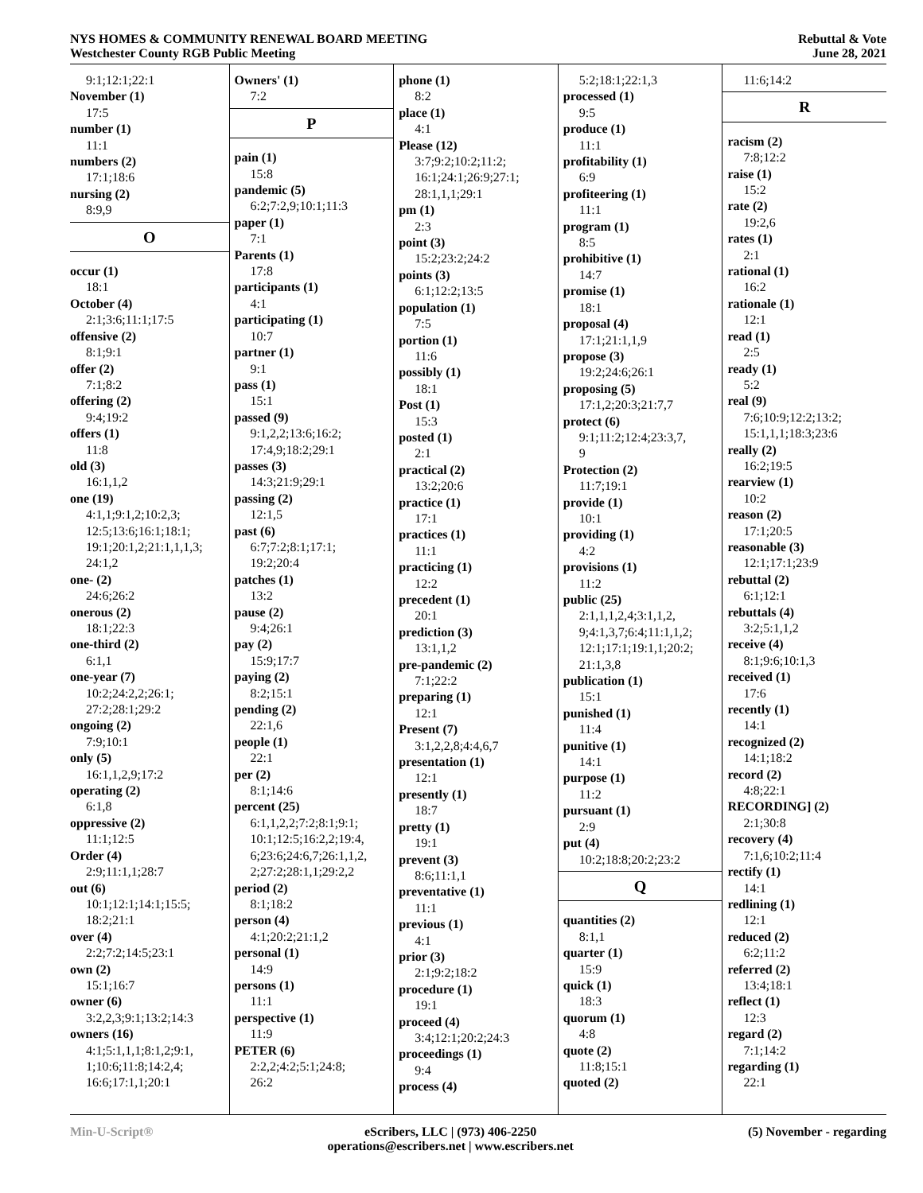NYS HOMES & COMMUNITY RENEWAL BOARD MEETING
Westchester County RGB Public Meeting
Rebuttal & Vote
June 28, 2021
9:1;12:1;22:1
November (1)
17:5
number (1)
11:1
numbers (2)
17:1;18:6
nursing (2)
8:9,9
O
occur (1)
18:1
October (4)
2:1;3:6;11:1;17:5
offensive (2)
8:1;9:1
offer (2)
7:1;8:2
offering (2)
9:4;19:2
offers (1)
11:8
old (3)
16:1,1,2
one (19)
4:1,1;9:1,2;10:2,3;
12:5;13:6;16:1;18:1;
19:1;20:1,2;21:1,1,1,3;
24:1,2
one- (2)
24:6;26:2
onerous (2)
18:1;22:3
one-third (2)
6:1,1
one-year (7)
10:2;24:2,2;26:1;
27:2;28:1;29:2
ongoing (2)
7:9;10:1
only (5)
16:1,1,2,9;17:2
operating (2)
6:1,8
oppressive (2)
11:1;12:5
Order (4)
2:9;11:1,1;28:7
out (6)
10:1;12:1;14:1;15:5;
18:2;21:1
over (4)
2:2;7:2;14:5;23:1
own (2)
15:1;16:7
owner (6)
3:2,2,3;9:1;13:2;14:3
owners (16)
4:1;5:1,1,1;8:1,2;9:1,
1;10:6;11:8;14:2,4;
16:6;17:1,1;20:1
Owners' (1)
7:2
P
pain (1)
15:8
pandemic (5)
6:2;7:2,9;10:1;11:3
paper (1)
7:1
Parents (1)
17:8
participants (1)
4:1
participating (1)
10:7
partner (1)
9:1
pass (1)
15:1
passed (9)
9:1,2,2;13:6;16:2;
17:4,9;18:2;29:1
passes (3)
14:3;21:9;29:1
passing (2)
12:1,5
past (6)
6:7;7:2;8:1;17:1;
19:2;20:4
patches (1)
13:2
pause (2)
9:4;26:1
pay (2)
15:9;17:7
paying (2)
8:2;15:1
pending (2)
22:1,6
people (1)
22:1
per (2)
8:1;14:6
percent (25)
6:1,1,2,2;7:2;8:1;9:1;
10:1;12:5;16:2,2;19:4,
6;23:6;24:6,7;26:1,1,2,
2;27:2;28:1,1;29:2,2
period (2)
8:1;18:2
person (4)
4:1;20:2;21:1,2
personal (1)
14:9
persons (1)
11:1
perspective (1)
11:9
PETER (6)
2:2,2;4:2;5:1;24:8;
26:2
phone (1)
8:2
place (1)
4:1
Please (12)
3:7;9:2;10:2;11:2;
16:1;24:1;26:9;27:1;
28:1,1,1;29:1
pm (1)
2:3
point (3)
15:2;23:2;24:2
points (3)
6:1;12:2;13:5
population (1)
7:5
portion (1)
11:6
possibly (1)
18:1
Post (1)
15:3
posted (1)
2:1
practical (2)
13:2;20:6
practice (1)
17:1
practices (1)
11:1
practicing (1)
12:2
precedent (1)
20:1
prediction (3)
13:1,1,2
pre-pandemic (2)
7:1;22:2
preparing (1)
12:1
Present (7)
3:1,2,2,8;4:4,6,7
presentation (1)
12:1
presently (1)
18:7
pretty (1)
19:1
prevent (3)
8:6;11:1,1
preventative (1)
11:1
previous (1)
4:1
prior (3)
2:1;9:2;18:2
procedure (1)
19:1
proceed (4)
3:4;12:1;20:2;24:3
proceedings (1)
9:4
process (4)
5:2;18:1;22:1,3
processed (1)
9:5
produce (1)
11:1
profitability (1)
6:9
profiteering (1)
11:1
program (1)
8:5
prohibitive (1)
14:7
promise (1)
18:1
proposal (4)
17:1;21:1,1,9
propose (3)
19:2;24:6;26:1
proposing (5)
17:1,2;20:3;21:7,7
protect (6)
9:1;11:2;12:4;23:3,7,
9
Protection (2)
11:7;19:1
provide (1)
10:1
providing (1)
4:2
provisions (1)
11:2
public (25)
2:1,1,1,2,4;3:1,1,2,
9;4:1,3,7;6:4;11:1,1,2;
12:1;17:1;19:1,1;20:2;
21:1,3,8
publication (1)
15:1
punished (1)
11:4
punitive (1)
14:1
purpose (1)
11:2
pursuant (1)
2:9
put (4)
10:2;18:8;20:2;23:2
Q
quantities (2)
8:1,1
quarter (1)
15:9
quick (1)
18:3
quorum (1)
4:8
quote (2)
11:8;15:1
quoted (2)
11:6;14:2
R
racism (2)
7:8;12:2
raise (1)
15:2
rate (2)
19:2,6
rates (1)
2:1
rational (1)
16:2
rationale (1)
12:1
read (1)
2:5
ready (1)
5:2
real (9)
7:6;10:9;12:2;13:2;
15:1,1,1;18:3;23:6
really (2)
16:2;19:5
rearview (1)
10:2
reason (2)
17:1;20:5
reasonable (3)
12:1;17:1;23:9
rebuttal (2)
6:1;12:1
rebuttals (4)
3:2;5:1,1,2
receive (4)
8:1;9:6;10:1,3
received (1)
17:6
recently (1)
14:1
recognized (2)
14:1;18:2
record (2)
4:8;22:1
RECORDING] (2)
2:1;30:8
recovery (4)
7:1,6;10:2;11:4
rectify (1)
14:1
redlining (1)
12:1
reduced (2)
6:2;11:2
referred (2)
13:4;18:1
reflect (1)
12:3
regard (2)
7:1;14:2
regarding (1)
22:1
Min-U-Script® eScribers, LLC | (973) 406-2250
operations@escribers.net | www.escribers.net
(5) November - regarding